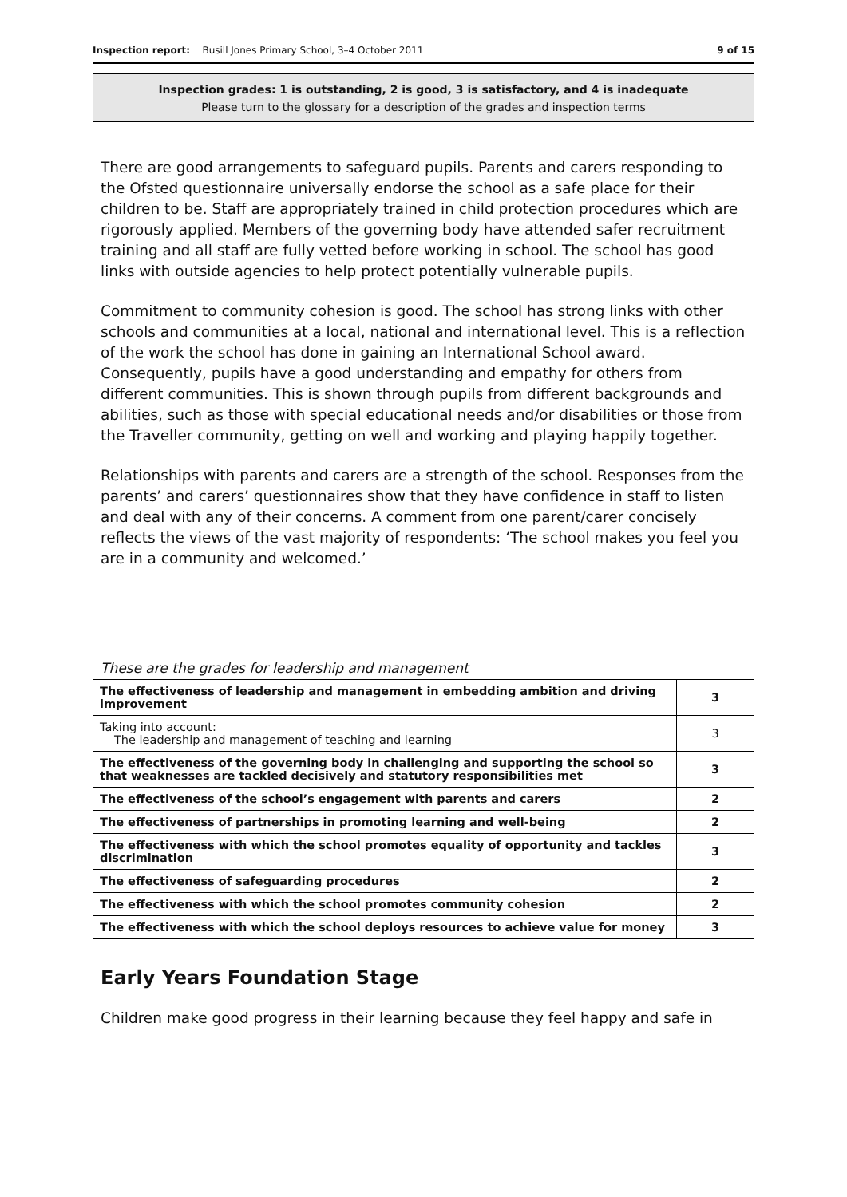Inspection report: Busill Jones Primary School, 3–4 October 2011 9 of 15
Inspection grades: 1 is outstanding, 2 is good, 3 is satisfactory, and 4 is inadequate
Please turn to the glossary for a description of the grades and inspection terms
There are good arrangements to safeguard pupils. Parents and carers responding to the Ofsted questionnaire universally endorse the school as a safe place for their children to be. Staff are appropriately trained in child protection procedures which are rigorously applied. Members of the governing body have attended safer recruitment training and all staff are fully vetted before working in school. The school has good links with outside agencies to help protect potentially vulnerable pupils.
Commitment to community cohesion is good. The school has strong links with other schools and communities at a local, national and international level. This is a reflection of the work the school has done in gaining an International School award. Consequently, pupils have a good understanding and empathy for others from different communities. This is shown through pupils from different backgrounds and abilities, such as those with special educational needs and/or disabilities or those from the Traveller community, getting on well and working and playing happily together.
Relationships with parents and carers are a strength of the school. Responses from the parents’ and carers’ questionnaires show that they have confidence in staff to listen and deal with any of their concerns. A comment from one parent/carer concisely reflects the views of the vast majority of respondents: ‘The school makes you feel you are in a community and welcomed.’
These are the grades for leadership and management
| The effectiveness of leadership and management in embedding ambition and driving improvement | 3 |
| Taking into account: The leadership and management of teaching and learning | 3 |
| The effectiveness of the governing body in challenging and supporting the school so that weaknesses are tackled decisively and statutory responsibilities met | 3 |
| The effectiveness of the school’s engagement with parents and carers | 2 |
| The effectiveness of partnerships in promoting learning and well-being | 2 |
| The effectiveness with which the school promotes equality of opportunity and tackles discrimination | 3 |
| The effectiveness of safeguarding procedures | 2 |
| The effectiveness with which the school promotes community cohesion | 2 |
| The effectiveness with which the school deploys resources to achieve value for money | 3 |
Early Years Foundation Stage
Children make good progress in their learning because they feel happy and safe in